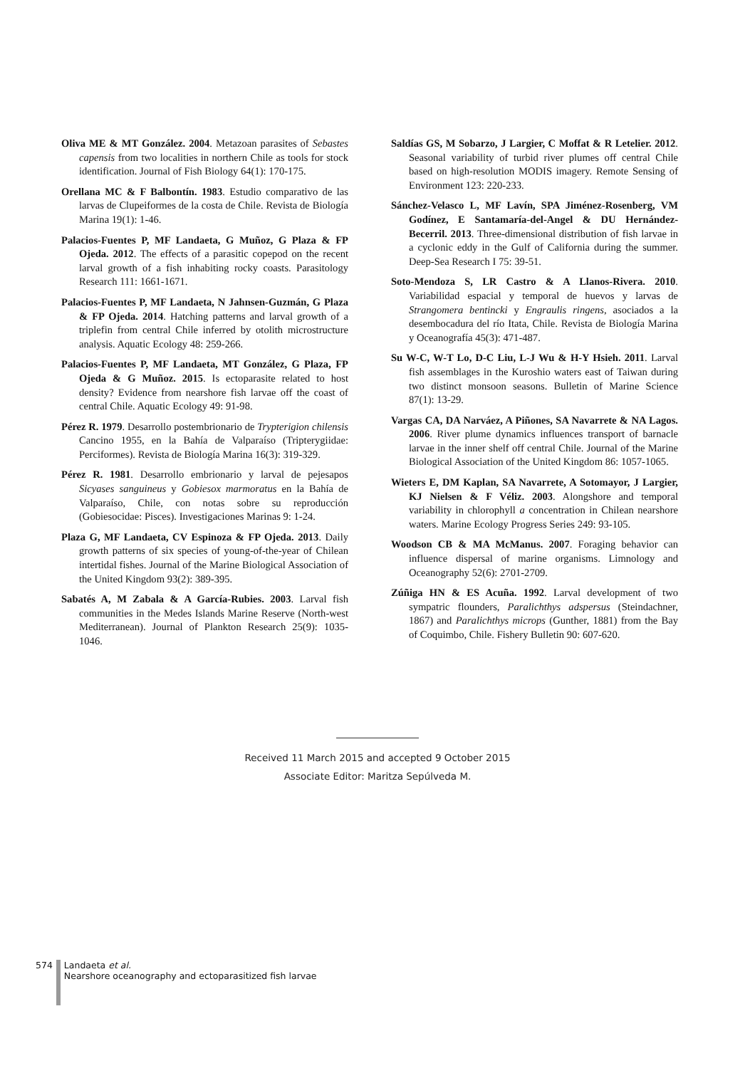Oliva ME & MT González. 2004. Metazoan parasites of Sebastes capensis from two localities in northern Chile as tools for stock identification. Journal of Fish Biology 64(1): 170-175.
Orellana MC & F Balbontín. 1983. Estudio comparativo de las larvas de Clupeiformes de la costa de Chile. Revista de Biología Marina 19(1): 1-46.
Palacios-Fuentes P, MF Landaeta, G Muñoz, G Plaza & FP Ojeda. 2012. The effects of a parasitic copepod on the recent larval growth of a fish inhabiting rocky coasts. Parasitology Research 111: 1661-1671.
Palacios-Fuentes P, MF Landaeta, N Jahnsen-Guzmán, G Plaza & FP Ojeda. 2014. Hatching patterns and larval growth of a triplefin from central Chile inferred by otolith microstructure analysis. Aquatic Ecology 48: 259-266.
Palacios-Fuentes P, MF Landaeta, MT González, G Plaza, FP Ojeda & G Muñoz. 2015. Is ectoparasite related to host density? Evidence from nearshore fish larvae off the coast of central Chile. Aquatic Ecology 49: 91-98.
Pérez R. 1979. Desarrollo postembrionario de Trypterigion chilensis Cancino 1955, en la Bahía de Valparaíso (Tripterygiidae: Perciformes). Revista de Biología Marina 16(3): 319-329.
Pérez R. 1981. Desarrollo embrionario y larval de pejesapos Sicyases sanguineus y Gobiesox marmoratus en la Bahía de Valparaíso, Chile, con notas sobre su reproducción (Gobiesocidae: Pisces). Investigaciones Marinas 9: 1-24.
Plaza G, MF Landaeta, CV Espinoza & FP Ojeda. 2013. Daily growth patterns of six species of young-of-the-year of Chilean intertidal fishes. Journal of the Marine Biological Association of the United Kingdom 93(2): 389-395.
Sabatés A, M Zabala & A García-Rubies. 2003. Larval fish communities in the Medes Islands Marine Reserve (North-west Mediterranean). Journal of Plankton Research 25(9): 1035-1046.
Saldías GS, M Sobarzo, J Largier, C Moffat & R Letelier. 2012. Seasonal variability of turbid river plumes off central Chile based on high-resolution MODIS imagery. Remote Sensing of Environment 123: 220-233.
Sánchez-Velasco L, MF Lavín, SPA Jiménez-Rosenberg, VM Godínez, E Santamaría-del-Angel & DU Hernández-Becerril. 2013. Three-dimensional distribution of fish larvae in a cyclonic eddy in the Gulf of California during the summer. Deep-Sea Research I 75: 39-51.
Soto-Mendoza S, LR Castro & A Llanos-Rivera. 2010. Variabilidad espacial y temporal de huevos y larvas de Strangomera bentincki y Engraulis ringens, asociados a la desembocadura del río Itata, Chile. Revista de Biología Marina y Oceanografía 45(3): 471-487.
Su W-C, W-T Lo, D-C Liu, L-J Wu & H-Y Hsieh. 2011. Larval fish assemblages in the Kuroshio waters east of Taiwan during two distinct monsoon seasons. Bulletin of Marine Science 87(1): 13-29.
Vargas CA, DA Narváez, A Piñones, SA Navarrete & NA Lagos. 2006. River plume dynamics influences transport of barnacle larvae in the inner shelf off central Chile. Journal of the Marine Biological Association of the United Kingdom 86: 1057-1065.
Wieters E, DM Kaplan, SA Navarrete, A Sotomayor, J Largier, KJ Nielsen & F Véliz. 2003. Alongshore and temporal variability in chlorophyll a concentration in Chilean nearshore waters. Marine Ecology Progress Series 249: 93-105.
Woodson CB & MA McManus. 2007. Foraging behavior can influence dispersal of marine organisms. Limnology and Oceanography 52(6): 2701-2709.
Zúñiga HN & ES Acuña. 1992. Larval development of two sympatric flounders, Paralichthys adspersus (Steindachner, 1867) and Paralichthys microps (Gunther, 1881) from the Bay of Coquimbo, Chile. Fishery Bulletin 90: 607-620.
Received 11 March 2015 and accepted 9 October 2015
Associate Editor: Maritza Sepúlveda M.
574 Landaeta et al.
Nearshore oceanography and ectoparasitized fish larvae